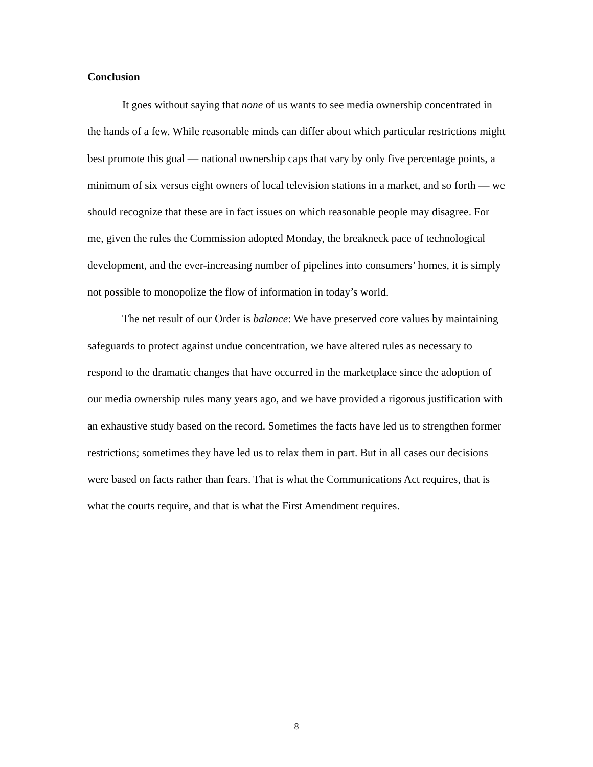Conclusion
It goes without saying that none of us wants to see media ownership concentrated in the hands of a few. While reasonable minds can differ about which particular restrictions might best promote this goal — national ownership caps that vary by only five percentage points, a minimum of six versus eight owners of local television stations in a market, and so forth — we should recognize that these are in fact issues on which reasonable people may disagree. For me, given the rules the Commission adopted Monday, the breakneck pace of technological development, and the ever-increasing number of pipelines into consumers’ homes, it is simply not possible to monopolize the flow of information in today’s world.
The net result of our Order is balance: We have preserved core values by maintaining safeguards to protect against undue concentration, we have altered rules as necessary to respond to the dramatic changes that have occurred in the marketplace since the adoption of our media ownership rules many years ago, and we have provided a rigorous justification with an exhaustive study based on the record. Sometimes the facts have led us to strengthen former restrictions; sometimes they have led us to relax them in part. But in all cases our decisions were based on facts rather than fears. That is what the Communications Act requires, that is what the courts require, and that is what the First Amendment requires.
8